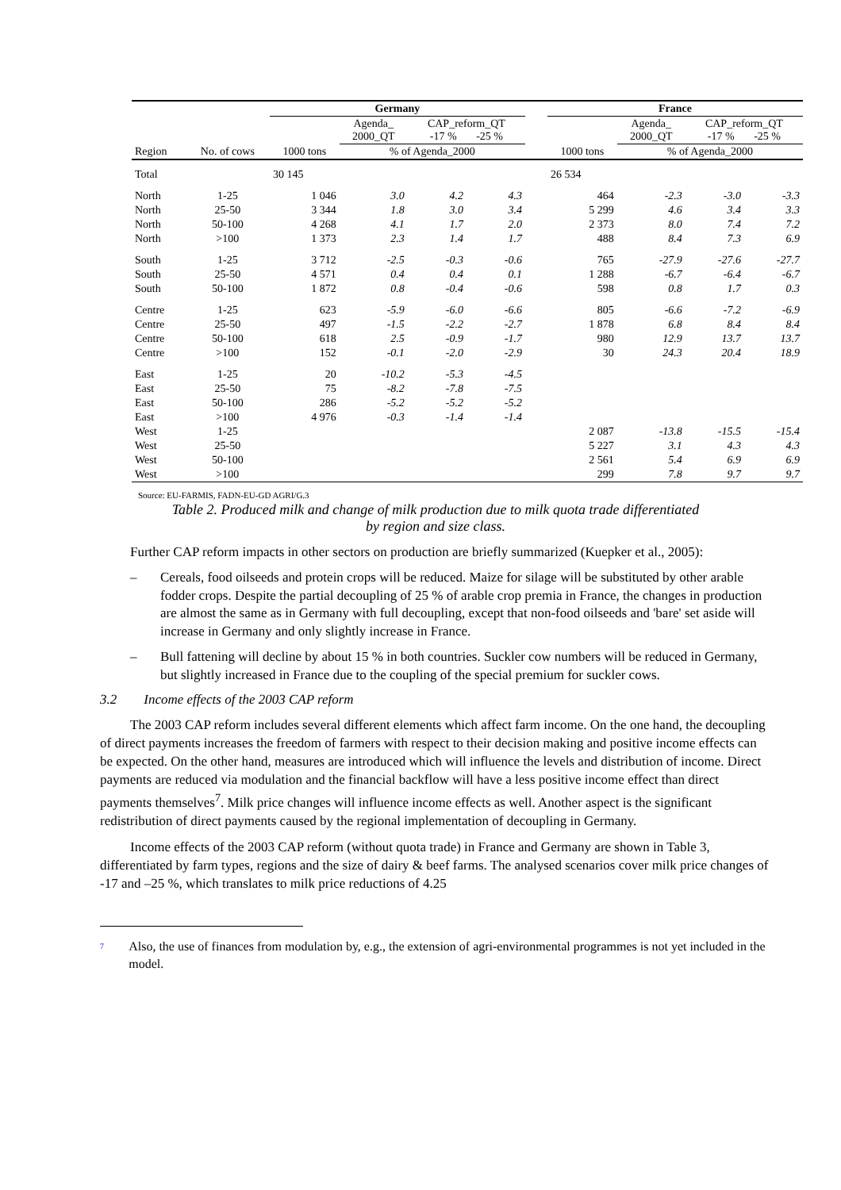| | | Germany | | | | | France | | | |
| --- | --- | --- | --- | --- | --- | --- | --- | --- | --- | --- |
| | | | Agenda_ 2000_QT | CAP_reform_QT -17 % -25 % | | | | Agenda_ 2000_QT | CAP_reform_QT -17 % -25 % | |
| Region | No. of cows | 1000 tons | % of Agenda_2000 | | | | 1000 tons | % of Agenda_2000 | | |
| Total | | 30 145 | | | | | 26 534 | | | |
| North | 1-25 | 1 046 | 3.0 | 4.2 | 4.3 | | 464 | -2.3 | -3.0 | -3.3 |
| North | 25-50 | 3 344 | 1.8 | 3.0 | 3.4 | | 5 299 | 4.6 | 3.4 | 3.3 |
| North | 50-100 | 4 268 | 4.1 | 1.7 | 2.0 | | 2 373 | 8.0 | 7.4 | 7.2 |
| North | >100 | 1 373 | 2.3 | 1.4 | 1.7 | | 488 | 8.4 | 7.3 | 6.9 |
| South | 1-25 | 3 712 | -2.5 | -0.3 | -0.6 | | 765 | -27.9 | -27.6 | -27.7 |
| South | 25-50 | 4 571 | 0.4 | 0.4 | 0.1 | | 1 288 | -6.7 | -6.4 | -6.7 |
| South | 50-100 | 1 872 | 0.8 | -0.4 | -0.6 | | 598 | 0.8 | 1.7 | 0.3 |
| Centre | 1-25 | 623 | -5.9 | -6.0 | -6.6 | | 805 | -6.6 | -7.2 | -6.9 |
| Centre | 25-50 | 497 | -1.5 | -2.2 | -2.7 | | 1 878 | 6.8 | 8.4 | 8.4 |
| Centre | 50-100 | 618 | 2.5 | -0.9 | -1.7 | | 980 | 12.9 | 13.7 | 13.7 |
| Centre | >100 | 152 | -0.1 | -2.0 | -2.9 | | 30 | 24.3 | 20.4 | 18.9 |
| East | 1-25 | 20 | -10.2 | -5.3 | -4.5 | | | | | |
| East | 25-50 | 75 | -8.2 | -7.8 | -7.5 | | | | | |
| East | 50-100 | 286 | -5.2 | -5.2 | -5.2 | | | | | |
| East | >100 | 4 976 | -0.3 | -1.4 | -1.4 | | | | | |
| West | 1-25 | | | | | | 2 087 | -13.8 | -15.5 | -15.4 |
| West | 25-50 | | | | | | 5 227 | 3.1 | 4.3 | 4.3 |
| West | 50-100 | | | | | | 2 561 | 5.4 | 6.9 | 6.9 |
| West | >100 | | | | | | 299 | 7.8 | 9.7 | 9.7 |
Source: EU-FARMIS, FADN-EU-GD AGRI/G.3
Table 2. Produced milk and change of milk production due to milk quota trade differentiated
by region and size class.
Further CAP reform impacts in other sectors on production are briefly summarized (Kuepker et al., 2005):
– Cereals, food oilseeds and protein crops will be reduced. Maize for silage will be substituted by other arable fodder crops. Despite the partial decoupling of 25 % of arable crop premia in France, the changes in production are almost the same as in Germany with full decoupling, except that non-food oilseeds and 'bare' set aside will increase in Germany and only slightly increase in France.
– Bull fattening will decline by about 15 % in both countries. Suckler cow numbers will be reduced in Germany, but slightly increased in France due to the coupling of the special premium for suckler cows.
3.2 Income effects of the 2003 CAP reform
The 2003 CAP reform includes several different elements which affect farm income. On the one hand, the decoupling of direct payments increases the freedom of farmers with respect to their decision making and positive income effects can be expected. On the other hand, measures are introduced which will influence the levels and distribution of income. Direct payments are reduced via modulation and the financial backflow will have a less positive income effect than direct payments themselves<sup>7</sup>. Milk price changes will influence income effects as well. Another aspect is the significant redistribution of direct payments caused by the regional implementation of decoupling in Germany.
Income effects of the 2003 CAP reform (without quota trade) in France and Germany are shown in Table 3, differentiated by farm types, regions and the size of dairy & beef farms. The analysed scenarios cover milk price changes of -17 and –25 %, which translates to milk price reductions of 4.25
<sup>7</sup>
Also, the use of finances from modulation by, e.g., the extension of agri-environmental programmes is not yet included in the model.